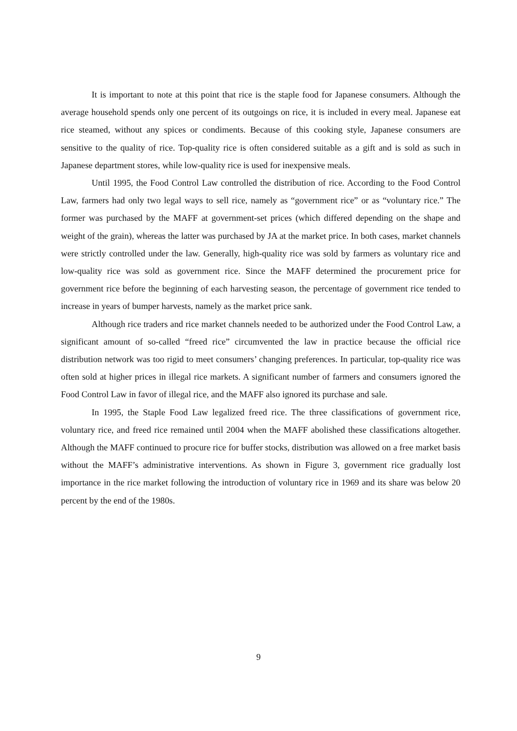It is important to note at this point that rice is the staple food for Japanese consumers. Although the average household spends only one percent of its outgoings on rice, it is included in every meal. Japanese eat rice steamed, without any spices or condiments. Because of this cooking style, Japanese consumers are sensitive to the quality of rice. Top-quality rice is often considered suitable as a gift and is sold as such in Japanese department stores, while low-quality rice is used for inexpensive meals.
Until 1995, the Food Control Law controlled the distribution of rice. According to the Food Control Law, farmers had only two legal ways to sell rice, namely as “government rice” or as “voluntary rice.” The former was purchased by the MAFF at government-set prices (which differed depending on the shape and weight of the grain), whereas the latter was purchased by JA at the market price. In both cases, market channels were strictly controlled under the law. Generally, high-quality rice was sold by farmers as voluntary rice and low-quality rice was sold as government rice. Since the MAFF determined the procurement price for government rice before the beginning of each harvesting season, the percentage of government rice tended to increase in years of bumper harvests, namely as the market price sank.
Although rice traders and rice market channels needed to be authorized under the Food Control Law, a significant amount of so-called “freed rice” circumvented the law in practice because the official rice distribution network was too rigid to meet consumers’ changing preferences. In particular, top-quality rice was often sold at higher prices in illegal rice markets. A significant number of farmers and consumers ignored the Food Control Law in favor of illegal rice, and the MAFF also ignored its purchase and sale.
In 1995, the Staple Food Law legalized freed rice. The three classifications of government rice, voluntary rice, and freed rice remained until 2004 when the MAFF abolished these classifications altogether. Although the MAFF continued to procure rice for buffer stocks, distribution was allowed on a free market basis without the MAFF’s administrative interventions. As shown in Figure 3, government rice gradually lost importance in the rice market following the introduction of voluntary rice in 1969 and its share was below 20 percent by the end of the 1980s.
9